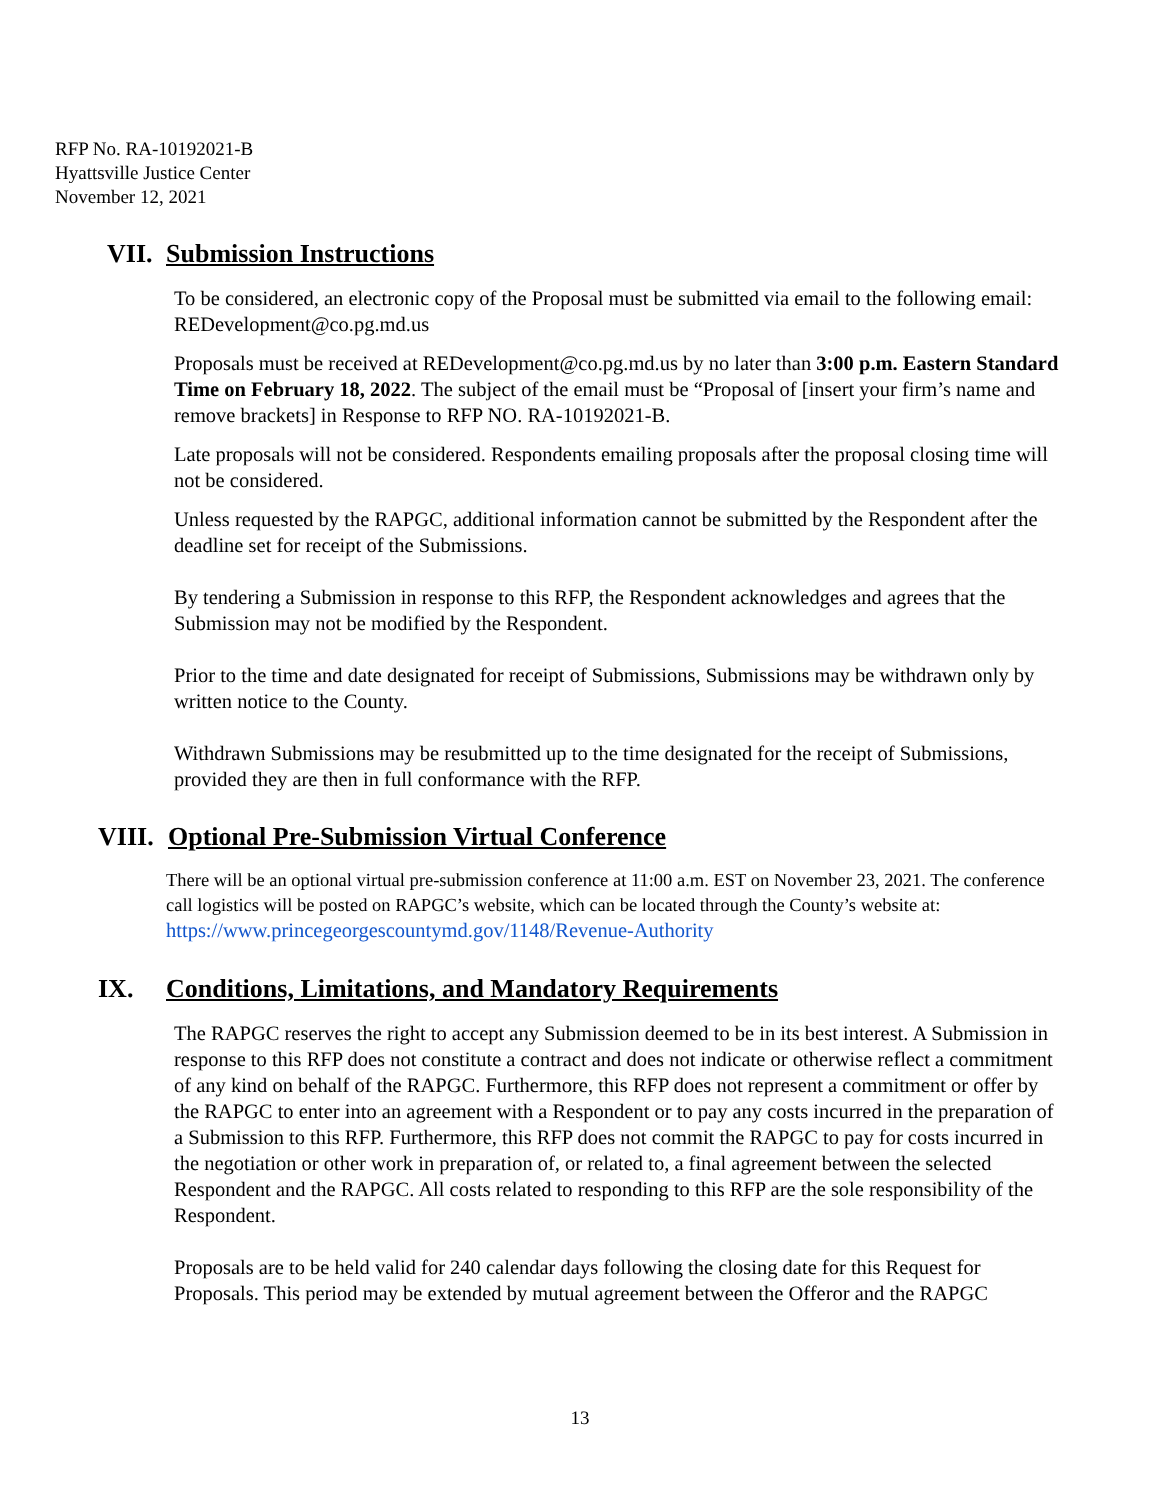RFP No. RA-10192021-B
Hyattsville Justice Center
November 12, 2021
VII. Submission Instructions
To be considered, an electronic copy of the Proposal must be submitted via email to the following email: REDevelopment@co.pg.md.us
Proposals must be received at REDevelopment@co.pg.md.us by no later than 3:00 p.m. Eastern Standard Time on February 18, 2022. The subject of the email must be “Proposal of [insert your firm’s name and remove brackets] in Response to RFP NO. RA-10192021-B.
Late proposals will not be considered. Respondents emailing proposals after the proposal closing time will not be considered.
Unless requested by the RAPGC, additional information cannot be submitted by the Respondent after the deadline set for receipt of the Submissions.
By tendering a Submission in response to this RFP, the Respondent acknowledges and agrees that the Submission may not be modified by the Respondent.
Prior to the time and date designated for receipt of Submissions, Submissions may be withdrawn only by written notice to the County.
Withdrawn Submissions may be resubmitted up to the time designated for the receipt of Submissions, provided they are then in full conformance with the RFP.
VIII. Optional Pre-Submission Virtual Conference
There will be an optional virtual pre-submission conference at 11:00 a.m. EST on November 23, 2021. The conference call logistics will be posted on RAPGC’s website, which can be located through the County’s website at: https://www.princegeorgescountymd.gov/1148/Revenue-Authority
IX. Conditions, Limitations, and Mandatory Requirements
The RAPGC reserves the right to accept any Submission deemed to be in its best interest. A Submission in response to this RFP does not constitute a contract and does not indicate or otherwise reflect a commitment of any kind on behalf of the RAPGC. Furthermore, this RFP does not represent a commitment or offer by the RAPGC to enter into an agreement with a Respondent or to pay any costs incurred in the preparation of a Submission to this RFP. Furthermore, this RFP does not commit the RAPGC to pay for costs incurred in the negotiation or other work in preparation of, or related to, a final agreement between the selected Respondent and the RAPGC. All costs related to responding to this RFP are the sole responsibility of the Respondent.
Proposals are to be held valid for 240 calendar days following the closing date for this Request for Proposals. This period may be extended by mutual agreement between the Offeror and the RAPGC
13